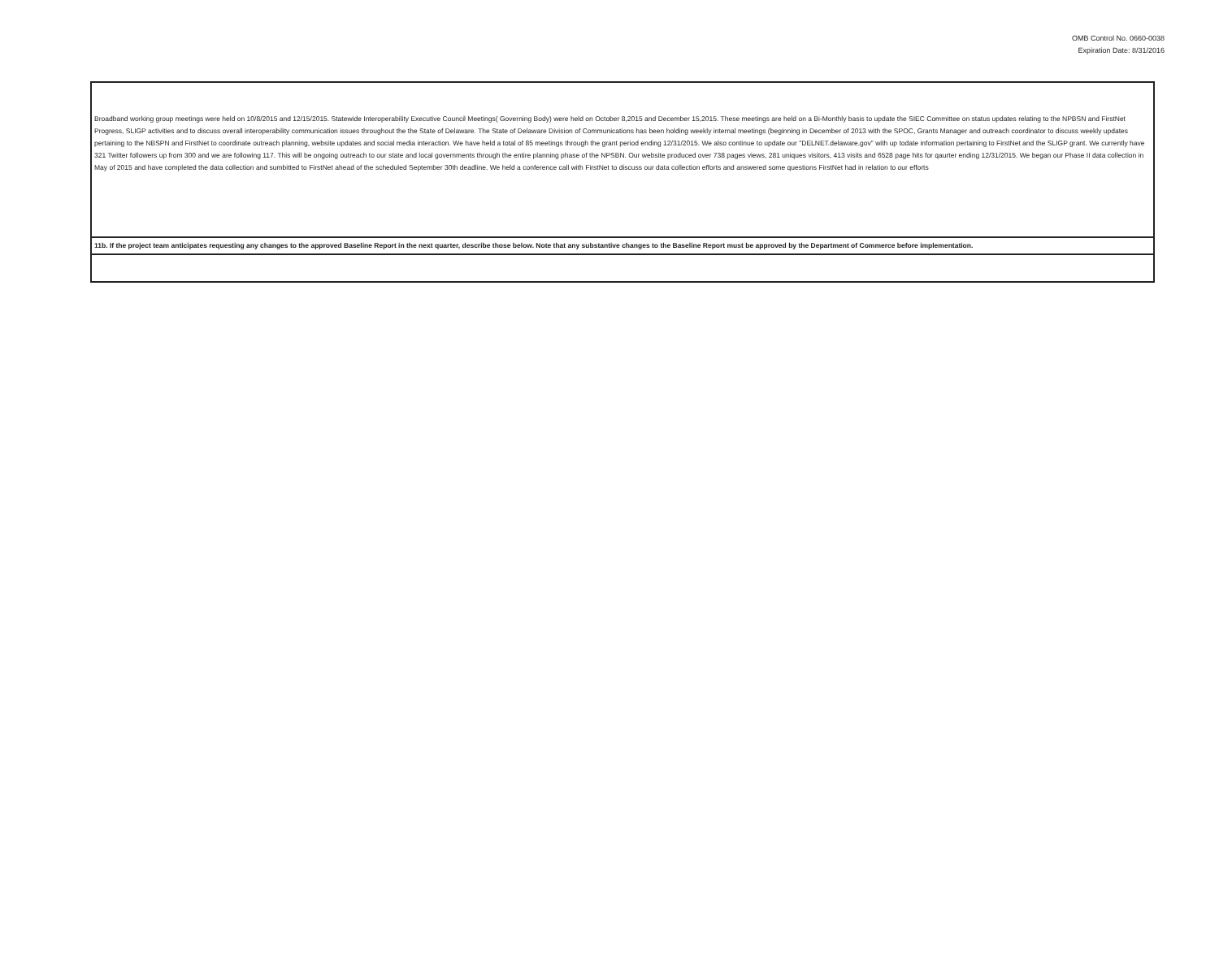OMB Control No. 0660-0038
Expiration Date: 8/31/2016
| Broadband working group meetings were held on 10/8/2015 and 12/15/2015. Statewide Interoperability Executive Council Meetings( Governing Body) were held on October 8,2015 and December 15,2015. These meetings are held on a Bi-Monthly basis to update the SIEC Committee on status updates relating to the NPBSN and FirstNet Progress, SLIGP activities and to discuss overall interoperability communication issues throughout the the State of Delaware. The State of Delaware Division of Communications has been holding weekly internal meetings (beginning in December of 2013 with the SPOC, Grants Manager and outreach coordinator to discuss weekly updates pertaining to the NBSPN and FirstNet to coordinate outreach planning, website updates and social media interaction. We have held a total of 85 meetings through the grant period ending 12/31/2015. We also continue to update our "DELNET.delaware.gov" with up todate information pertaining to FirstNet and the SLIGP grant. We currently have 321 Twitter followers up from 300 and we are following 117. This will be ongoing outreach to our state and local governments through the entire planning phase of the NPSBN. Our website produced over 738 pages views, 281 uniques visitors, 413 visits and 6528 page hits for qaurter ending 12/31/2015. We began our Phase II data collection in May of 2015 and have completed the data collection and sumbitted to FirstNet ahead of the scheduled September 30th deadline. We held a conference call with FirstNet to discuss our data collection efforts and answered some questions FirstNet had in relation to our efforts |
| 11b. If the project team anticipates requesting any changes to the approved Baseline Report in the next quarter, describe those below. Note that any substantive changes to the Baseline Report must be approved by the Department of Commerce before implementation. |